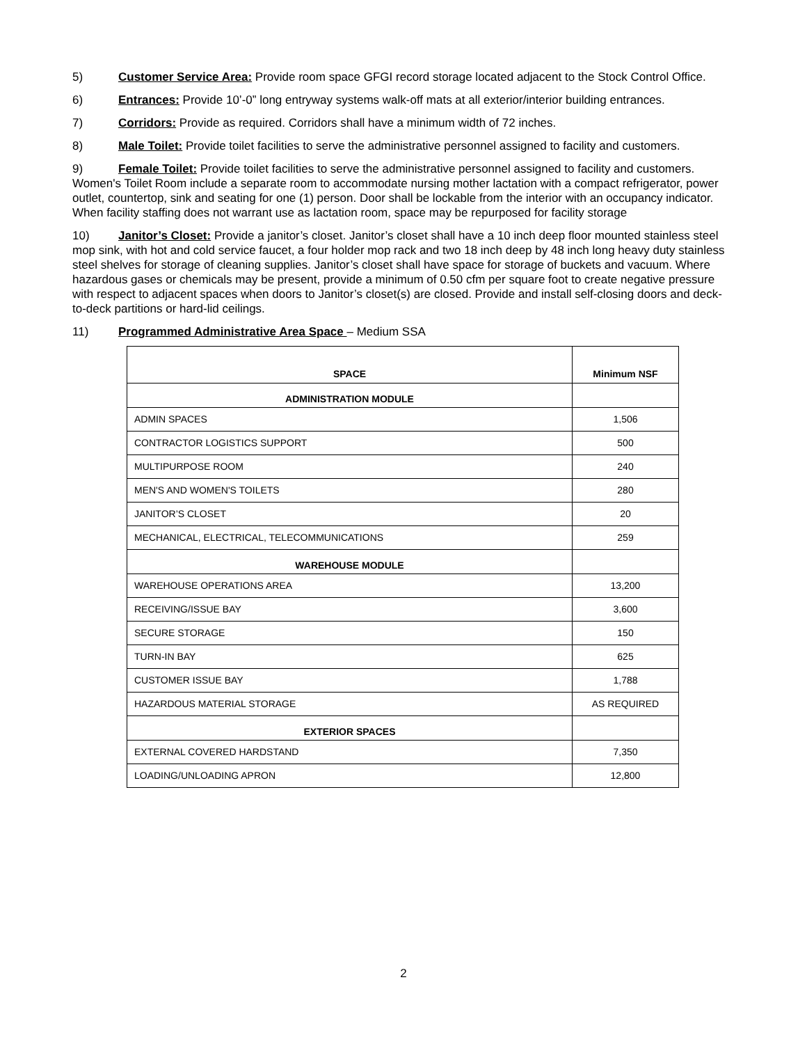5) Customer Service Area: Provide room space GFGI record storage located adjacent to the Stock Control Office.
6) Entrances: Provide 10’-0” long entryway systems walk-off mats at all exterior/interior building entrances.
7) Corridors: Provide as required. Corridors shall have a minimum width of 72 inches.
8) Male Toilet: Provide toilet facilities to serve the administrative personnel assigned to facility and customers.
9) Female Toilet: Provide toilet facilities to serve the administrative personnel assigned to facility and customers. Women's Toilet Room include a separate room to accommodate nursing mother lactation with a compact refrigerator, power outlet, countertop, sink and seating for one (1) person. Door shall be lockable from the interior with an occupancy indicator. When facility staffing does not warrant use as lactation room, space may be repurposed for facility storage
10) Janitor’s Closet: Provide a janitor’s closet. Janitor’s closet shall have a 10 inch deep floor mounted stainless steel mop sink, with hot and cold service faucet, a four holder mop rack and two 18 inch deep by 48 inch long heavy duty stainless steel shelves for storage of cleaning supplies. Janitor’s closet shall have space for storage of buckets and vacuum. Where hazardous gases or chemicals may be present, provide a minimum of 0.50 cfm per square foot to create negative pressure with respect to adjacent spaces when doors to Janitor’s closet(s) are closed. Provide and install self-closing doors and deck-to-deck partitions or hard-lid ceilings.
11) Programmed Administrative Area Space – Medium SSA
| SPACE | Minimum NSF |
| --- | --- |
| ADMINISTRATION MODULE | |
| ADMIN SPACES | 1,506 |
| CONTRACTOR LOGISTICS SUPPORT | 500 |
| MULTIPURPOSE ROOM | 240 |
| MEN'S AND WOMEN'S TOILETS | 280 |
| JANITOR’S CLOSET | 20 |
| MECHANICAL, ELECTRICAL, TELECOMMUNICATIONS | 259 |
| WAREHOUSE MODULE | |
| WAREHOUSE OPERATIONS AREA | 13,200 |
| RECEIVING/ISSUE BAY | 3,600 |
| SECURE STORAGE | 150 |
| TURN-IN BAY | 625 |
| CUSTOMER ISSUE BAY | 1,788 |
| HAZARDOUS MATERIAL STORAGE | AS REQUIRED |
| EXTERIOR SPACES | |
| EXTERNAL COVERED HARDSTAND | 7,350 |
| LOADING/UNLOADING APRON | 12,800 |
2